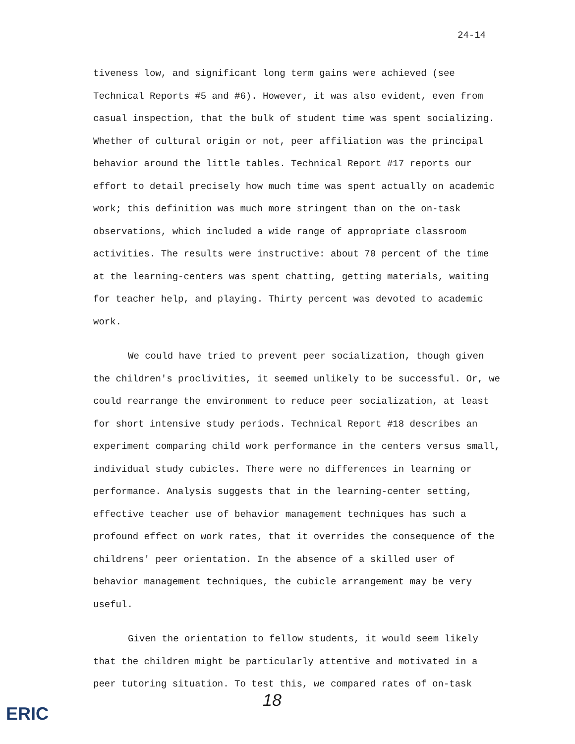24-14
tiveness low, and significant long term gains were achieved (see Technical Reports #5 and #6). However, it was also evident, even from casual inspection, that the bulk of student time was spent socializing. Whether of cultural origin or not, peer affiliation was the principal behavior around the little tables. Technical Report #17 reports our effort to detail precisely how much time was spent actually on academic work; this definition was much more stringent than on the on-task observations, which included a wide range of appropriate classroom activities. The results were instructive: about 70 percent of the time at the learning-centers was spent chatting, getting materials, waiting for teacher help, and playing. Thirty percent was devoted to academic work.
We could have tried to prevent peer socialization, though given the children's proclivities, it seemed unlikely to be successful. Or, we could rearrange the environment to reduce peer socialization, at least for short intensive study periods. Technical Report #18 describes an experiment comparing child work performance in the centers versus small, individual study cubicles. There were no differences in learning or performance. Analysis suggests that in the learning-center setting, effective teacher use of behavior management techniques has such a profound effect on work rates, that it overrides the consequence of the childrens' peer orientation. In the absence of a skilled user of behavior management techniques, the cubicle arrangement may be very useful.
Given the orientation to fellow students, it would seem likely that the children might be particularly attentive and motivated in a peer tutoring situation. To test this, we compared rates of on-task
18
ERIC